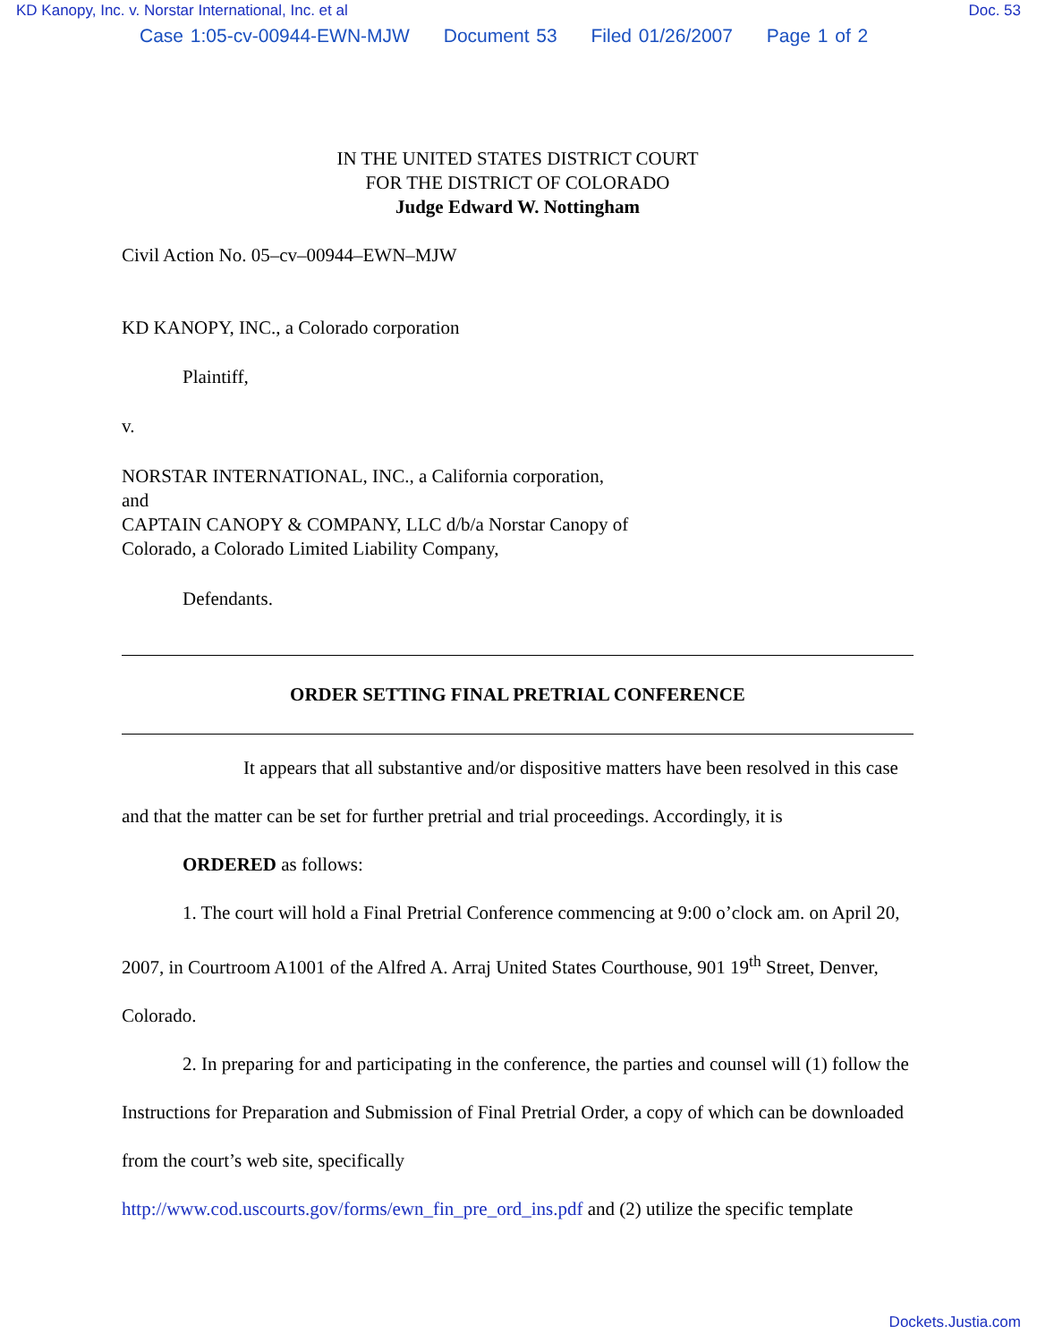KD Kanopy, Inc. v. Norstar International, Inc. et al Doc. 53
Case 1:05-cv-00944-EWN-MJW Document 53 Filed 01/26/2007 Page 1 of 2
IN THE UNITED STATES DISTRICT COURT
FOR THE DISTRICT OF COLORADO
Judge Edward W. Nottingham
Civil Action No. 05–cv–00944–EWN–MJW
KD KANOPY, INC., a Colorado corporation
Plaintiff,
v.
NORSTAR INTERNATIONAL, INC., a California corporation,
and
CAPTAIN CANOPY & COMPANY, LLC d/b/a Norstar Canopy of
Colorado, a Colorado Limited Liability Company,
Defendants.
ORDER SETTING FINAL PRETRIAL CONFERENCE
It appears that all substantive and/or dispositive matters have been resolved in this case and that the matter can be set for further pretrial and trial proceedings. Accordingly, it is
ORDERED as follows:
1. The court will hold a Final Pretrial Conference commencing at 9:00 o’clock am. on April 20, 2007, in Courtroom A1001 of the Alfred A. Arraj United States Courthouse, 901 19<sup>th</sup> Street, Denver, Colorado.
2. In preparing for and participating in the conference, the parties and counsel will (1) follow the Instructions for Preparation and Submission of Final Pretrial Order, a copy of which can be downloaded from the court’s web site, specifically
http://www.cod.uscourts.gov/forms/ewn_fin_pre_ord_ins.pdf and (2) utilize the specific template
Dockets.Justia.com